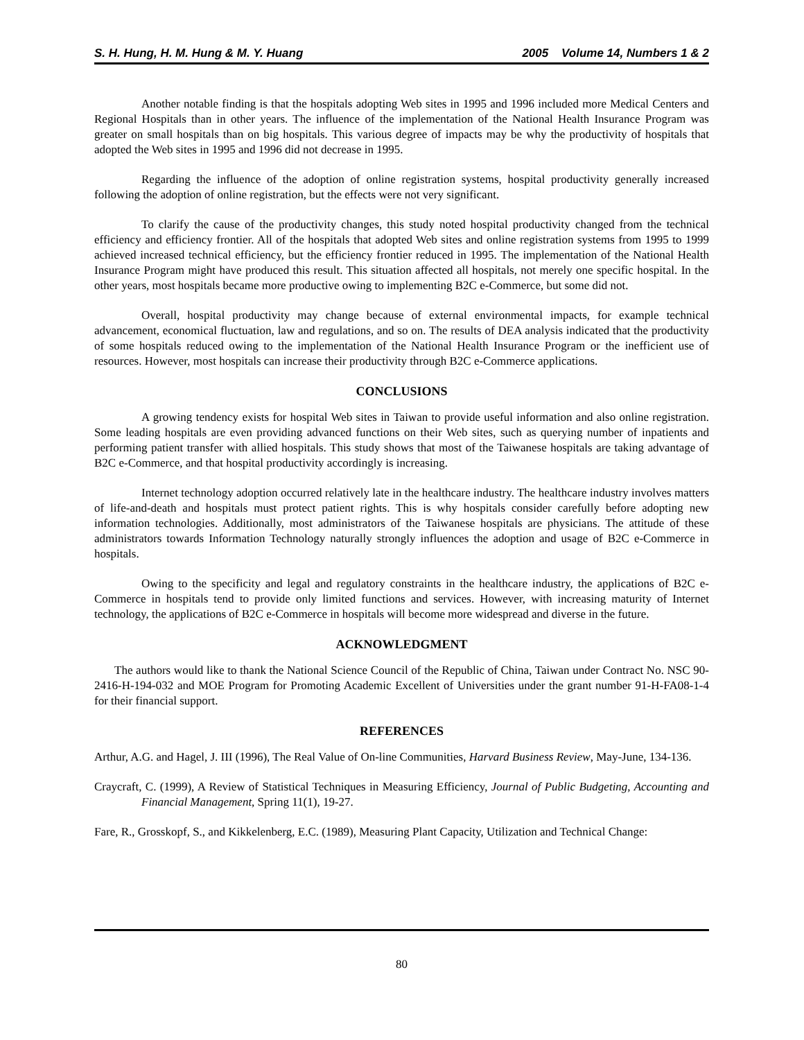S. H. Hung, H. M. Hung & M. Y. Huang 2005 Volume 14, Numbers 1 & 2
Another notable finding is that the hospitals adopting Web sites in 1995 and 1996 included more Medical Centers and Regional Hospitals than in other years. The influence of the implementation of the National Health Insurance Program was greater on small hospitals than on big hospitals. This various degree of impacts may be why the productivity of hospitals that adopted the Web sites in 1995 and 1996 did not decrease in 1995.
Regarding the influence of the adoption of online registration systems, hospital productivity generally increased following the adoption of online registration, but the effects were not very significant.
To clarify the cause of the productivity changes, this study noted hospital productivity changed from the technical efficiency and efficiency frontier. All of the hospitals that adopted Web sites and online registration systems from 1995 to 1999 achieved increased technical efficiency, but the efficiency frontier reduced in 1995. The implementation of the National Health Insurance Program might have produced this result. This situation affected all hospitals, not merely one specific hospital. In the other years, most hospitals became more productive owing to implementing B2C e-Commerce, but some did not.
Overall, hospital productivity may change because of external environmental impacts, for example technical advancement, economical fluctuation, law and regulations, and so on. The results of DEA analysis indicated that the productivity of some hospitals reduced owing to the implementation of the National Health Insurance Program or the inefficient use of resources. However, most hospitals can increase their productivity through B2C e-Commerce applications.
CONCLUSIONS
A growing tendency exists for hospital Web sites in Taiwan to provide useful information and also online registration. Some leading hospitals are even providing advanced functions on their Web sites, such as querying number of inpatients and performing patient transfer with allied hospitals. This study shows that most of the Taiwanese hospitals are taking advantage of B2C e-Commerce, and that hospital productivity accordingly is increasing.
Internet technology adoption occurred relatively late in the healthcare industry. The healthcare industry involves matters of life-and-death and hospitals must protect patient rights. This is why hospitals consider carefully before adopting new information technologies. Additionally, most administrators of the Taiwanese hospitals are physicians. The attitude of these administrators towards Information Technology naturally strongly influences the adoption and usage of B2C e-Commerce in hospitals.
Owing to the specificity and legal and regulatory constraints in the healthcare industry, the applications of B2C e-Commerce in hospitals tend to provide only limited functions and services. However, with increasing maturity of Internet technology, the applications of B2C e-Commerce in hospitals will become more widespread and diverse in the future.
ACKNOWLEDGMENT
The authors would like to thank the National Science Council of the Republic of China, Taiwan under Contract No. NSC 90-2416-H-194-032 and MOE Program for Promoting Academic Excellent of Universities under the grant number 91-H-FA08-1-4 for their financial support.
REFERENCES
Arthur, A.G. and Hagel, J. III (1996), The Real Value of On-line Communities, Harvard Business Review, May-June, 134-136.
Craycraft, C. (1999), A Review of Statistical Techniques in Measuring Efficiency, Journal of Public Budgeting, Accounting and Financial Management, Spring 11(1), 19-27.
Fare, R., Grosskopf, S., and Kikkelenberg, E.C. (1989), Measuring Plant Capacity, Utilization and Technical Change:
80